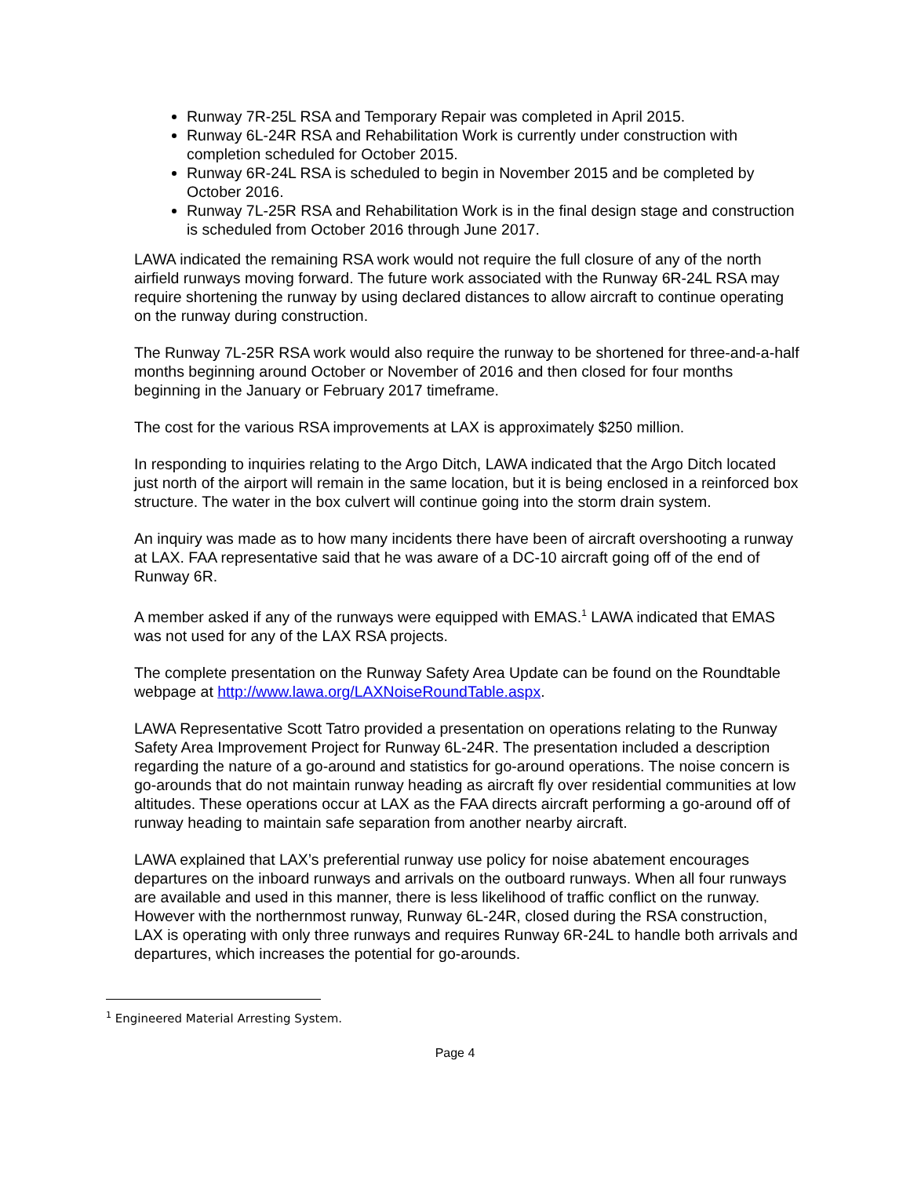Runway 7R-25L RSA and Temporary Repair was completed in April 2015.
Runway 6L-24R RSA and Rehabilitation Work is currently under construction with completion scheduled for October 2015.
Runway 6R-24L RSA is scheduled to begin in November 2015 and be completed by October 2016.
Runway 7L-25R RSA and Rehabilitation Work is in the final design stage and construction is scheduled from October 2016 through June 2017.
LAWA indicated the remaining RSA work would not require the full closure of any of the north airfield runways moving forward. The future work associated with the Runway 6R-24L RSA may require shortening the runway by using declared distances to allow aircraft to continue operating on the runway during construction.
The Runway 7L-25R RSA work would also require the runway to be shortened for three-and-a-half months beginning around October or November of 2016 and then closed for four months beginning in the January or February 2017 timeframe.
The cost for the various RSA improvements at LAX is approximately $250 million.
In responding to inquiries relating to the Argo Ditch, LAWA indicated that the Argo Ditch located just north of the airport will remain in the same location, but it is being enclosed in a reinforced box structure. The water in the box culvert will continue going into the storm drain system.
An inquiry was made as to how many incidents there have been of aircraft overshooting a runway at LAX. FAA representative said that he was aware of a DC-10 aircraft going off of the end of Runway 6R.
A member asked if any of the runways were equipped with EMAS.<sup>1</sup> LAWA indicated that EMAS was not used for any of the LAX RSA projects.
The complete presentation on the Runway Safety Area Update can be found on the Roundtable webpage at http://www.lawa.org/LAXNoiseRoundTable.aspx.
LAWA Representative Scott Tatro provided a presentation on operations relating to the Runway Safety Area Improvement Project for Runway 6L-24R. The presentation included a description regarding the nature of a go-around and statistics for go-around operations. The noise concern is go-arounds that do not maintain runway heading as aircraft fly over residential communities at low altitudes. These operations occur at LAX as the FAA directs aircraft performing a go-around off of runway heading to maintain safe separation from another nearby aircraft.
LAWA explained that LAX’s preferential runway use policy for noise abatement encourages departures on the inboard runways and arrivals on the outboard runways. When all four runways are available and used in this manner, there is less likelihood of traffic conflict on the runway. However with the northernmost runway, Runway 6L-24R, closed during the RSA construction, LAX is operating with only three runways and requires Runway 6R-24L to handle both arrivals and departures, which increases the potential for go-arounds.
<sup>1</sup> Engineered Material Arresting System.
Page 4